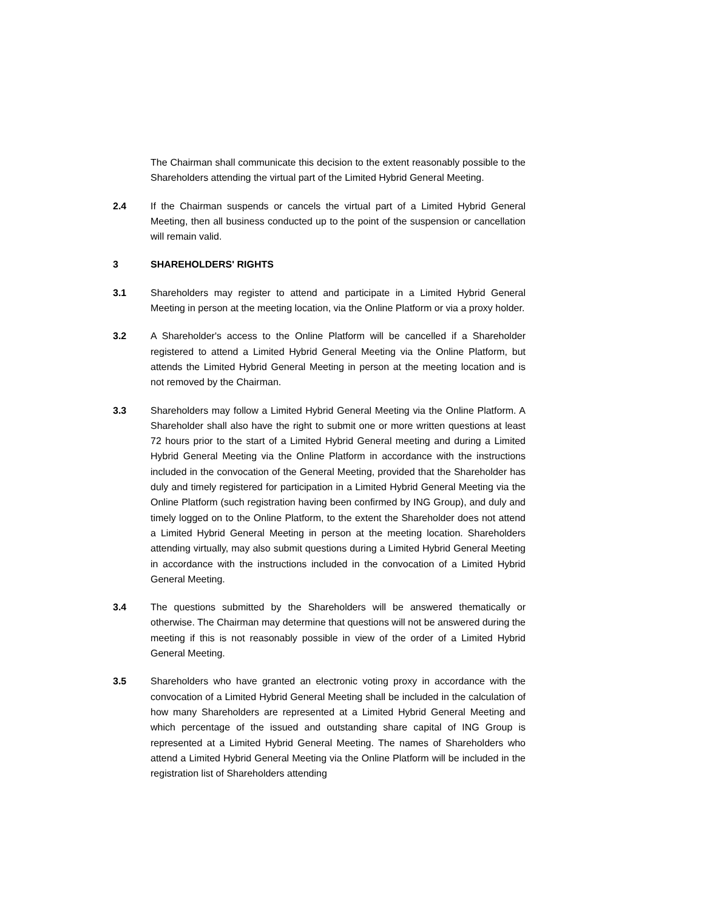The Chairman shall communicate this decision to the extent reasonably possible to the Shareholders attending the virtual part of the Limited Hybrid General Meeting.
2.4 If the Chairman suspends or cancels the virtual part of a Limited Hybrid General Meeting, then all business conducted up to the point of the suspension or cancellation will remain valid.
3 SHAREHOLDERS' RIGHTS
3.1 Shareholders may register to attend and participate in a Limited Hybrid General Meeting in person at the meeting location, via the Online Platform or via a proxy holder.
3.2 A Shareholder's access to the Online Platform will be cancelled if a Shareholder registered to attend a Limited Hybrid General Meeting via the Online Platform, but attends the Limited Hybrid General Meeting in person at the meeting location and is not removed by the Chairman.
3.3 Shareholders may follow a Limited Hybrid General Meeting via the Online Platform. A Shareholder shall also have the right to submit one or more written questions at least 72 hours prior to the start of a Limited Hybrid General meeting and during a Limited Hybrid General Meeting via the Online Platform in accordance with the instructions included in the convocation of the General Meeting, provided that the Shareholder has duly and timely registered for participation in a Limited Hybrid General Meeting via the Online Platform (such registration having been confirmed by ING Group), and duly and timely logged on to the Online Platform, to the extent the Shareholder does not attend a Limited Hybrid General Meeting in person at the meeting location. Shareholders attending virtually, may also submit questions during a Limited Hybrid General Meeting in accordance with the instructions included in the convocation of a Limited Hybrid General Meeting.
3.4 The questions submitted by the Shareholders will be answered thematically or otherwise. The Chairman may determine that questions will not be answered during the meeting if this is not reasonably possible in view of the order of a Limited Hybrid General Meeting.
3.5 Shareholders who have granted an electronic voting proxy in accordance with the convocation of a Limited Hybrid General Meeting shall be included in the calculation of how many Shareholders are represented at a Limited Hybrid General Meeting and which percentage of the issued and outstanding share capital of ING Group is represented at a Limited Hybrid General Meeting. The names of Shareholders who attend a Limited Hybrid General Meeting via the Online Platform will be included in the registration list of Shareholders attending